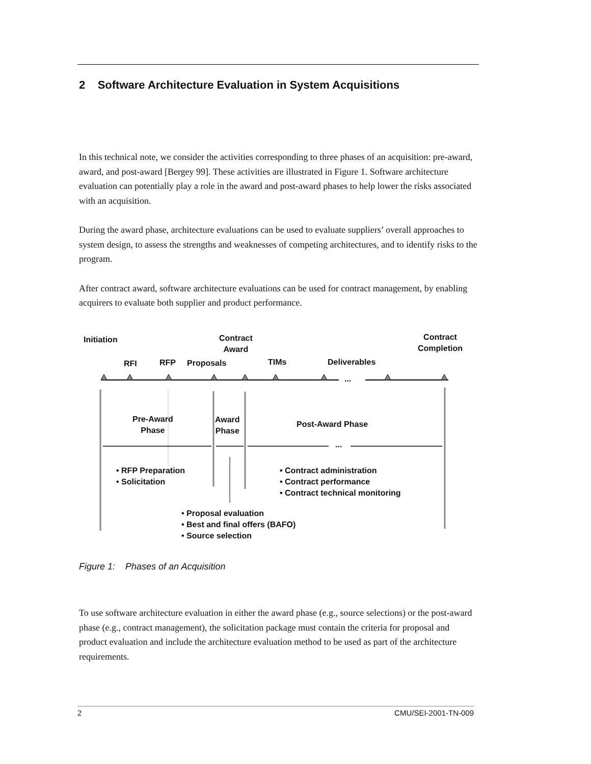2 Software Architecture Evaluation in System Acquisitions
In this technical note, we consider the activities corresponding to three phases of an acquisition: pre-award, award, and post-award [Bergey 99]. These activities are illustrated in Figure 1. Software architecture evaluation can potentially play a role in the award and post-award phases to help lower the risks associated with an acquisition.
During the award phase, architecture evaluations can be used to evaluate suppliers’ overall approaches to system design, to assess the strengths and weaknesses of competing architectures, and to identify risks to the program.
After contract award, software architecture evaluations can be used for contract management, by enabling acquirers to evaluate both supplier and product performance.
Initiation
Contract
Award
Contract
Completion
RFI RFP Proposals TIMs Deliverables
...
Pre-Award
Phase
Award
Phase
Post-Award Phase
...
• RFP Preparation
• Solicitation
• Contract administration
• Contract performance
• Contract technical monitoring
• Proposal evaluation
• Best and final offers (BAFO)
• Source selection
Figure 1: Phases of an Acquisition
To use software architecture evaluation in either the award phase (e.g., source selections) or the post-award phase (e.g., contract management), the solicitation package must contain the criteria for proposal and product evaluation and include the architecture evaluation method to be used as part of the architecture requirements.
2 CMU/SEI-2001-TN-009